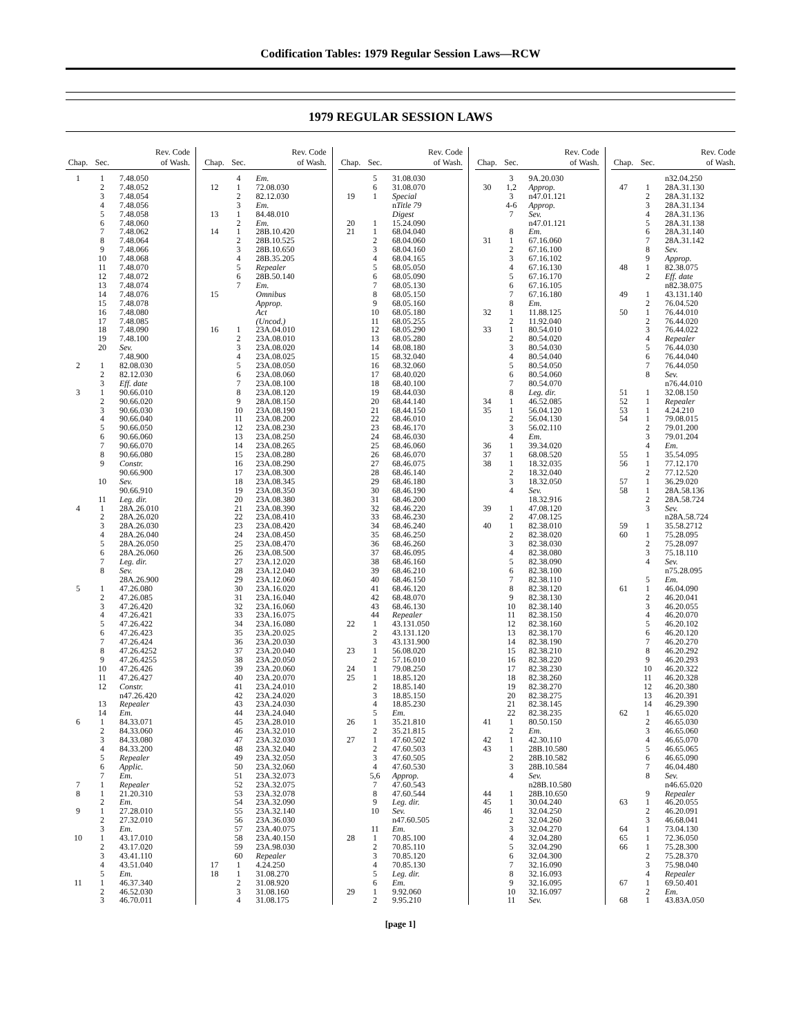Codification Tables: 1979 Regular Session Laws—RCW
1979 REGULAR SESSION LAWS
| Chap. | Sec. | Rev. Code of Wash. |
| --- | --- | --- |
| 1 | 1 | 7.48.050 |
| | 2 | 7.48.052 |
| | 3 | 7.48.054 |
| | 4 | 7.48.056 |
| | 5 | 7.48.058 |
| | 6 | 7.48.060 |
| | 7 | 7.48.062 |
| | 8 | 7.48.064 |
| | 9 | 7.48.066 |
| | 10 | 7.48.068 |
| | 11 | 7.48.070 |
| | 12 | 7.48.072 |
| | 13 | 7.48.074 |
| | 14 | 7.48.076 |
| | 15 | 7.48.078 |
| | 16 | 7.48.080 |
| | 17 | 7.48.085 |
| | 18 | 7.48.090 |
| | 19 | 7.48.100 |
| | 20 | Sev. |
| | | 7.48.900 |
| 2 | 1 | 82.08.030 |
| | 2 | 82.12.030 |
| | 3 | Eff. date |
| 3 | 1 | 90.66.010 |
| | 2 | 90.66.020 |
| | 3 | 90.66.030 |
| | 4 | 90.66.040 |
| | 5 | 90.66.050 |
| | 6 | 90.66.060 |
| | 7 | 90.66.070 |
| | 8 | 90.66.080 |
| | 9 | Constr. |
| | | 90.66.900 |
| | 10 | Sev. |
| | | 90.66.910 |
| | 11 | Leg. dir. |
| 4 | 1 | 28A.26.010 |
| | 2 | 28A.26.020 |
| | 3 | 28A.26.030 |
| | 4 | 28A.26.040 |
| | 5 | 28A.26.050 |
| | 6 | 28A.26.060 |
| | 7 | Leg. dir. |
| | 8 | Sev. |
| | | 28A.26.900 |
| 5 | 1 | 47.26.080 |
| | 2 | 47.26.085 |
| | 3 | 47.26.420 |
| | 4 | 47.26.421 |
| | 5 | 47.26.422 |
| | 6 | 47.26.423 |
| | 7 | 47.26.424 |
| | 8 | 47.26.4252 |
| | 9 | 47.26.4255 |
| | 10 | 47.26.426 |
| | 11 | 47.26.427 |
| | 12 | Constr. |
| | | n47.26.420 |
| | 13 | Repealer |
| | 14 | Em. |
| 6 | 1 | 84.33.071 |
| | 2 | 84.33.060 |
| | 3 | 84.33.080 |
| | 4 | 84.33.200 |
| | 5 | Repealer |
| | 6 | Applic. |
| | 7 | Em. |
| 7 | 1 | Repealer |
| 8 | 1 | 21.20.310 |
| | 2 | Em. |
| 9 | 1 | 27.28.010 |
| | 2 | 27.32.010 |
| | 3 | Em. |
| 10 | 1 | 43.17.010 |
| | 2 | 43.17.020 |
| | 3 | 43.41.110 |
| | 4 | 43.51.040 |
| | 5 | Em. |
| 11 | 1 | 46.37.340 |
| | 2 | 46.52.030 |
| | 3 | 46.70.011 |
| Chap. | Sec. | Rev. Code of Wash. |
| --- | --- | --- |
| | 4 | Em. |
| 12 | 1 | 72.08.030 |
| | 2 | 82.12.030 |
| | 3 | Em. |
| 13 | 1 | 84.48.010 |
| | 2 | Em. |
| 14 | 1 | 28B.10.420 |
| | 2 | 28B.10.525 |
| | 3 | 28B.10.650 |
| | 4 | 28B.35.205 |
| | 5 | Repealer |
| | 6 | 28B.50.140 |
| | 7 | Em. |
| 15 | | Omnibus |
| | | Approp. |
| | | Act |
| | | (Uncod.) |
| 16 | 1 | 23A.04.010 |
| | 2 | 23A.08.010 |
| | 3 | 23A.08.020 |
| | 4 | 23A.08.025 |
| | 5 | 23A.08.050 |
| | 6 | 23A.08.060 |
| | 7 | 23A.08.100 |
| | 8 | 23A.08.120 |
| | 9 | 28A.08.150 |
| | 10 | 23A.08.190 |
| | 11 | 23A.08.200 |
| | 12 | 23A.08.230 |
| | 13 | 23A.08.250 |
| | 14 | 23A.08.265 |
| | 15 | 23A.08.280 |
| | 16 | 23A.08.290 |
| | 17 | 23A.08.300 |
| | 18 | 23A.08.345 |
| | 19 | 23A.08.350 |
| | 20 | 23A.08.380 |
| | 21 | 23A.08.390 |
| | 22 | 23A.08.410 |
| | 23 | 23A.08.420 |
| | 24 | 23A.08.450 |
| | 25 | 23A.08.470 |
| | 26 | 23A.08.500 |
| | 27 | 23A.12.020 |
| | 28 | 23A.12.040 |
| | 29 | 23A.12.060 |
| | 30 | 23A.16.020 |
| | 31 | 23A.16.040 |
| | 32 | 23A.16.060 |
| | 33 | 23A.16.075 |
| | 34 | 23A.16.080 |
| | 35 | 23A.20.025 |
| | 36 | 23A.20.030 |
| | 37 | 23A.20.040 |
| | 38 | 23A.20.050 |
| | 39 | 23A.20.060 |
| | 40 | 23A.20.070 |
| | 41 | 23A.24.010 |
| | 42 | 23A.24.020 |
| | 43 | 23A.24.030 |
| | 44 | 23A.24.040 |
| | 45 | 23A.28.010 |
| | 46 | 23A.32.010 |
| | 47 | 23A.32.030 |
| | 48 | 23A.32.040 |
| | 49 | 23A.32.050 |
| | 50 | 23A.32.060 |
| | 51 | 23A.32.073 |
| | 52 | 23A.32.075 |
| | 53 | 23A.32.078 |
| | 54 | 23A.32.090 |
| | 55 | 23A.32.140 |
| | 56 | 23A.36.030 |
| | 57 | 23A.40.075 |
| | 58 | 23A.40.150 |
| | 59 | 23A.98.030 |
| | 60 | Repealer |
| 17 | 1 | 4.24.250 |
| 18 | 1 | 31.08.270 |
| | 2 | 31.08.920 |
| | 3 | 31.08.160 |
| | 4 | 31.08.175 |
| Chap. | Sec. | Rev. Code of Wash. |
| --- | --- | --- |
| | 5 | 31.08.030 |
| | 6 | 31.08.070 |
| 19 | 1 | Special |
| | | n Title 79 |
| | | Digest |
| 20 | 1 | 15.24.090 |
| 21 | 1 | 68.04.040 |
| | 2 | 68.04.060 |
| | 3 | 68.04.160 |
| | 4 | 68.04.165 |
| | 5 | 68.05.050 |
| | 6 | 68.05.090 |
| | 7 | 68.05.130 |
| | 8 | 68.05.150 |
| | 9 | 68.05.160 |
| | 10 | 68.05.180 |
| | 11 | 68.05.255 |
| | 12 | 68.05.290 |
| | 13 | 68.05.280 |
| | 14 | 68.08.180 |
| | 15 | 68.32.040 |
| | 16 | 68.32.060 |
| | 17 | 68.40.020 |
| | 18 | 68.40.100 |
| | 19 | 68.44.030 |
| | 20 | 68.44.140 |
| | 21 | 68.44.150 |
| | 22 | 68.46.010 |
| | 23 | 68.46.170 |
| | 24 | 68.46.030 |
| | 25 | 68.46.060 |
| | 26 | 68.46.070 |
| | 27 | 68.46.075 |
| | 28 | 68.46.140 |
| | 29 | 68.46.180 |
| | 30 | 68.46.190 |
| | 31 | 68.46.200 |
| | 32 | 68.46.220 |
| | 33 | 68.46.230 |
| | 34 | 68.46.240 |
| | 35 | 68.46.250 |
| | 36 | 68.46.260 |
| | 37 | 68.46.095 |
| | 38 | 68.46.160 |
| | 39 | 68.46.210 |
| | 40 | 68.46.150 |
| | 41 | 68.46.120 |
| | 42 | 68.48.070 |
| | 43 | 68.46.130 |
| | 44 | Repealer |
| 22 | 1 | 43.131.050 |
| | 2 | 43.131.120 |
| | 3 | 43.131.900 |
| 23 | 1 | 56.08.020 |
| | 2 | 57.16.010 |
| 24 | 1 | 79.08.250 |
| 25 | 1 | 18.85.120 |
| | 2 | 18.85.140 |
| | 3 | 18.85.150 |
| | 4 | 18.85.230 |
| | 5 | Em. |
| 26 | 1 | 35.21.810 |
| | 2 | 35.21.815 |
| 27 | 1 | 47.60.502 |
| | 2 | 47.60.503 |
| | 3 | 47.60.505 |
| | 4 | 47.60.530 |
| | 5,6 | Approp. |
| | 7 | 47.60.543 |
| | 8 | 47.60.544 |
| | 9 | Leg. dir. |
| | 10 | Sev. |
| | | n47.60.505 |
| | 11 | Em. |
| 28 | 1 | 70.85.100 |
| | 2 | 70.85.110 |
| | 3 | 70.85.120 |
| | 4 | 70.85.130 |
| | 5 | Leg. dir. |
| | 6 | Em. |
| 29 | 1 | 9.92.060 |
| | 2 | 9.95.210 |
| Chap. | Sec. | Rev. Code of Wash. |
| --- | --- | --- |
| | 3 | 9A.20.030 |
| 30 | 1,2 | Approp. |
| | 3 | n47.01.121 |
| | 4-6 | Approp. |
| | 7 | Sev. |
| | | n47.01.121 |
| | 8 | Em. |
| 31 | 1 | 67.16.060 |
| | 2 | 67.16.100 |
| | 3 | 67.16.102 |
| | 4 | 67.16.130 |
| | 5 | 67.16.170 |
| | 6 | 67.16.105 |
| | 7 | 67.16.180 |
| | 8 | Em. |
| 32 | 1 | 11.88.125 |
| | 2 | 11.92.040 |
| 33 | 1 | 80.54.010 |
| | 2 | 80.54.020 |
| | 3 | 80.54.030 |
| | 4 | 80.54.040 |
| | 5 | 80.54.050 |
| | 6 | 80.54.060 |
| | 7 | 80.54.070 |
| | 8 | Leg. dir. |
| 34 | 1 | 46.52.085 |
| 35 | 1 | 56.04.120 |
| | 2 | 56.04.130 |
| | 3 | 56.02.110 |
| | 4 | Em. |
| 36 | 1 | 39.34.020 |
| 37 | 1 | 68.08.520 |
| 38 | 1 | 18.32.035 |
| | 2 | 18.32.040 |
| | 3 | 18.32.050 |
| | 4 | Sev. |
| | | 18.32.916 |
| 39 | 1 | 47.08.120 |
| | 2 | 47.08.125 |
| 40 | 1 | 82.38.010 |
| | 2 | 82.38.020 |
| | 3 | 82.38.030 |
| | 4 | 82.38.080 |
| | 5 | 82.38.090 |
| | 6 | 82.38.100 |
| | 7 | 82.38.110 |
| | 8 | 82.38.120 |
| | 9 | 82.38.130 |
| | 10 | 82.38.140 |
| | 11 | 82.38.150 |
| | 12 | 82.38.160 |
| | 13 | 82.38.170 |
| | 14 | 82.38.190 |
| | 15 | 82.38.210 |
| | 16 | 82.38.220 |
| | 17 | 82.38.230 |
| | 18 | 82.38.260 |
| | 19 | 82.38.270 |
| | 20 | 82.38.275 |
| | 21 | 82.38.145 |
| | 22 | 82.38.235 |
| 41 | 1 | 80.50.150 |
| | 2 | Em. |
| 42 | 1 | 42.30.110 |
| 43 | 1 | 28B.10.580 |
| | 2 | 28B.10.582 |
| | 3 | 28B.10.584 |
| | 4 | Sev. |
| | | n28B.10.580 |
| 44 | 1 | 28B.10.650 |
| 45 | 1 | 30.04.240 |
| 46 | 1 | 32.04.250 |
| | 2 | 32.04.260 |
| | 3 | 32.04.270 |
| | 4 | 32.04.280 |
| | 5 | 32.04.290 |
| | 6 | 32.04.300 |
| | 7 | 32.16.090 |
| | 8 | 32.16.093 |
| | 9 | 32.16.095 |
| | 10 | 32.16.097 |
| | 11 | Sev. |
| Chap. | Sec. | Rev. Code of Wash. |
| --- | --- | --- |
| | | n32.04.250 |
| 47 | 1 | 28A.31.130 |
| | 2 | 28A.31.132 |
| | 3 | 28A.31.134 |
| | 4 | 28A.31.136 |
| | 5 | 28A.31.138 |
| | 6 | 28A.31.140 |
| | 7 | 28A.31.142 |
| | 8 | Sev. |
| | 9 | Approp. |
| 48 | 1 | 82.38.075 |
| | 2 | Eff. date |
| | | n82.38.075 |
| 49 | 1 | 43.131.140 |
| | 2 | 76.04.520 |
| 50 | 1 | 76.44.010 |
| | 2 | 76.44.020 |
| | 3 | 76.44.022 |
| | 4 | Repealer |
| | 5 | 76.44.030 |
| | 6 | 76.44.040 |
| | 7 | 76.44.050 |
| | 8 | Sev. |
| | | n76.44.010 |
| 51 | 1 | 32.08.150 |
| 52 | 1 | Repealer |
| 53 | 1 | 4.24.210 |
| 54 | 1 | 79.08.015 |
| | 2 | 79.01.200 |
| | 3 | 79.01.204 |
| | 4 | Em. |
| 55 | 1 | 35.54.095 |
| 56 | 1 | 77.12.170 |
| | 2 | 77.12.520 |
| 57 | 1 | 36.29.020 |
| 58 | 1 | 28A.58.136 |
| | 2 | 28A.58.724 |
| | 3 | Sev. |
| | | n28A.58.724 |
| 59 | 1 | 35.58.2712 |
| 60 | 1 | 75.28.095 |
| | 2 | 75.28.097 |
| | 3 | 75.18.110 |
| | 4 | Sev. |
| | | n75.28.095 |
| | 5 | Em. |
| 61 | 1 | 46.04.090 |
| | 2 | 46.20.041 |
| | 3 | 46.20.055 |
| | 4 | 46.20.070 |
| | 5 | 46.20.102 |
| | 6 | 46.20.120 |
| | 7 | 46.20.270 |
| | 8 | 46.20.292 |
| | 9 | 46.20.293 |
| | 10 | 46.20.322 |
| | 11 | 46.20.328 |
| | 12 | 46.20.380 |
| | 13 | 46.20.391 |
| | 14 | 46.29.390 |
| 62 | 1 | 46.65.020 |
| | 2 | 46.65.030 |
| | 3 | 46.65.060 |
| | 4 | 46.65.070 |
| | 5 | 46.65.065 |
| | 6 | 46.65.090 |
| | 7 | 46.04.480 |
| | 8 | Sev. |
| | | n46.65.020 |
| | 9 | Repealer |
| 63 | 1 | 46.20.055 |
| | 2 | 46.20.091 |
| | 3 | 46.68.041 |
| 64 | 1 | 73.04.130 |
| 65 | 1 | 72.36.050 |
| 66 | 1 | 75.28.300 |
| | 2 | 75.28.370 |
| | 3 | 75.98.040 |
| | 4 | Repealer |
| 67 | 1 | 69.50.401 |
| | 2 | Em. |
| 68 | 1 | 43.83A.050 |
[page 1]